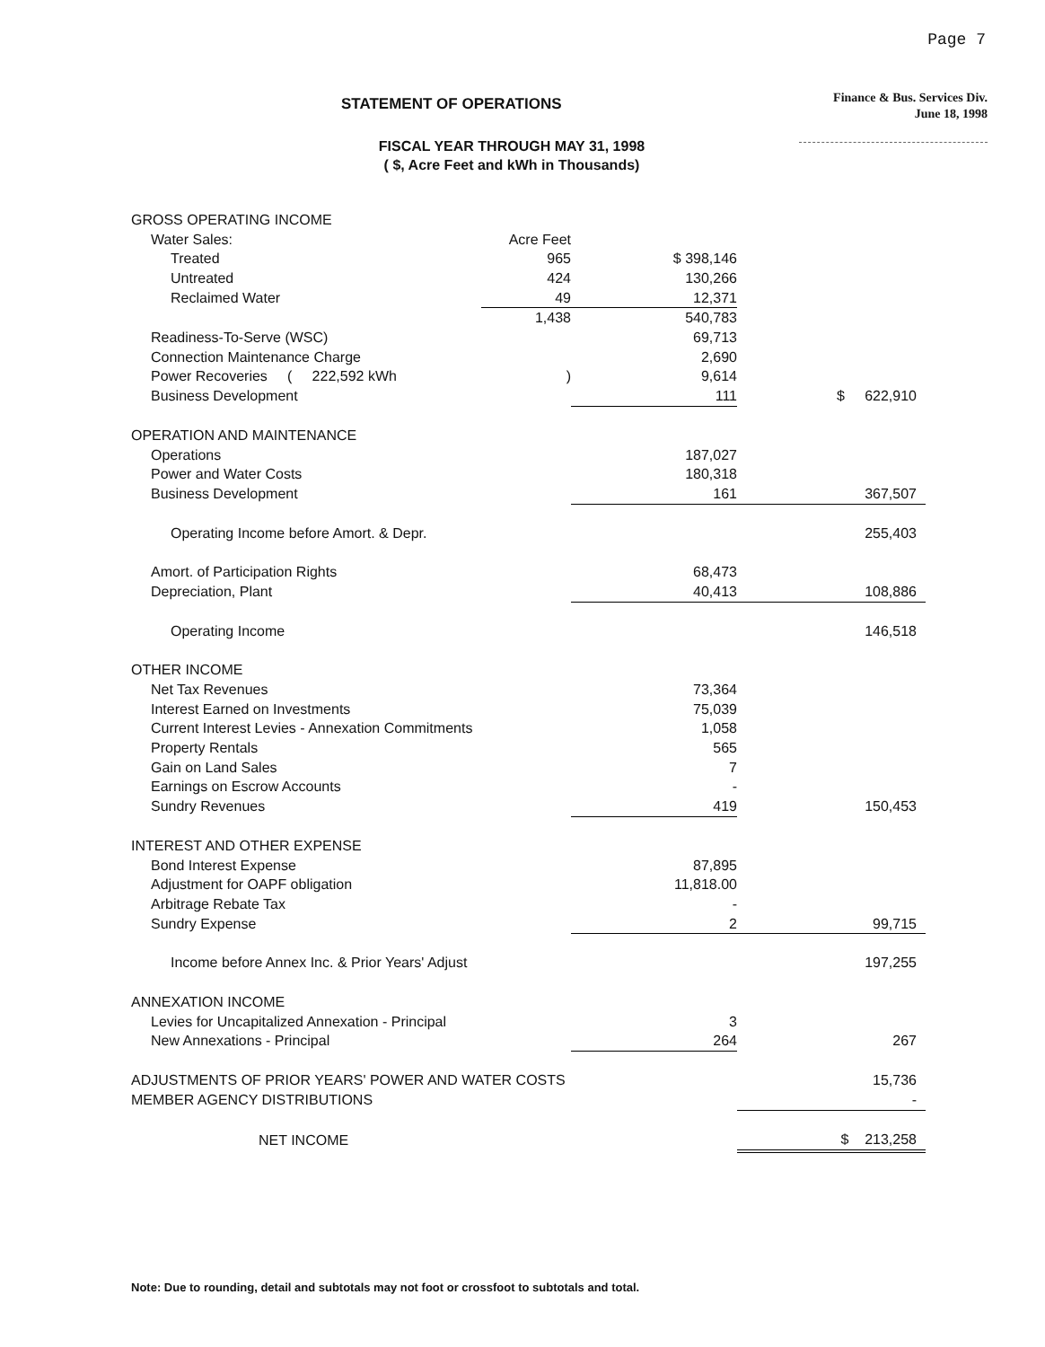Page 7
STATEMENT OF OPERATIONS
Finance & Bus. Services Div.
June 18, 1998
FISCAL YEAR THROUGH MAY 31, 1998
( $, Acre Feet and kWh in Thousands)
| GROSS OPERATING INCOME | | | |
| Water Sales: | Acre Feet | | |
| Treated | 965 | $ 398,146 | |
| Untreated | 424 | 130,266 | |
| Reclaimed Water | 49 | 12,371 | |
| | 1,438 | 540,783 | |
| Readiness-To-Serve (WSC) | | 69,713 | |
| Connection Maintenance Charge | | 2,690 | |
| Power Recoveries ( 222,592 kWh | ) | 9,614 | |
| Business Development | | 111 | $ 622,910 |
| OPERATION AND MAINTENANCE | | | |
| Operations | | 187,027 | |
| Power and Water Costs | | 180,318 | |
| Business Development | | 161 | 367,507 |
| Operating Income before Amort. & Depr. | | | 255,403 |
| Amort. of Participation Rights | | 68,473 | |
| Depreciation, Plant | | 40,413 | 108,886 |
| Operating Income | | | 146,518 |
| OTHER INCOME | | | |
| Net Tax Revenues | | 73,364 | |
| Interest Earned on Investments | | 75,039 | |
| Current Interest Levies - Annexation Commitments | | 1,058 | |
| Property Rentals | | 565 | |
| Gain on Land Sales | | 7 | |
| Earnings on Escrow Accounts | | - | |
| Sundry Revenues | | 419 | 150,453 |
| INTEREST AND OTHER EXPENSE | | | |
| Bond Interest Expense | | 87,895 | |
| Adjustment for OAPF obligation | | 11,818.00 | |
| Arbitrage Rebate Tax | | - | |
| Sundry Expense | | 2 | 99,715 |
| Income before Annex Inc. & Prior Years' Adjust | | | 197,255 |
| ANNEXATION INCOME | | | |
| Levies for Uncapitalized Annexation - Principal | | 3 | |
| New Annexations - Principal | | 264 | 267 |
| ADJUSTMENTS OF PRIOR YEARS' POWER AND WATER COSTS | | | 15,736 |
| MEMBER AGENCY DISTRIBUTIONS | | | - |
| NET INCOME | | | $ 213,258 |
Note: Due to rounding, detail and subtotals may not foot or crossfoot to subtotals and total.